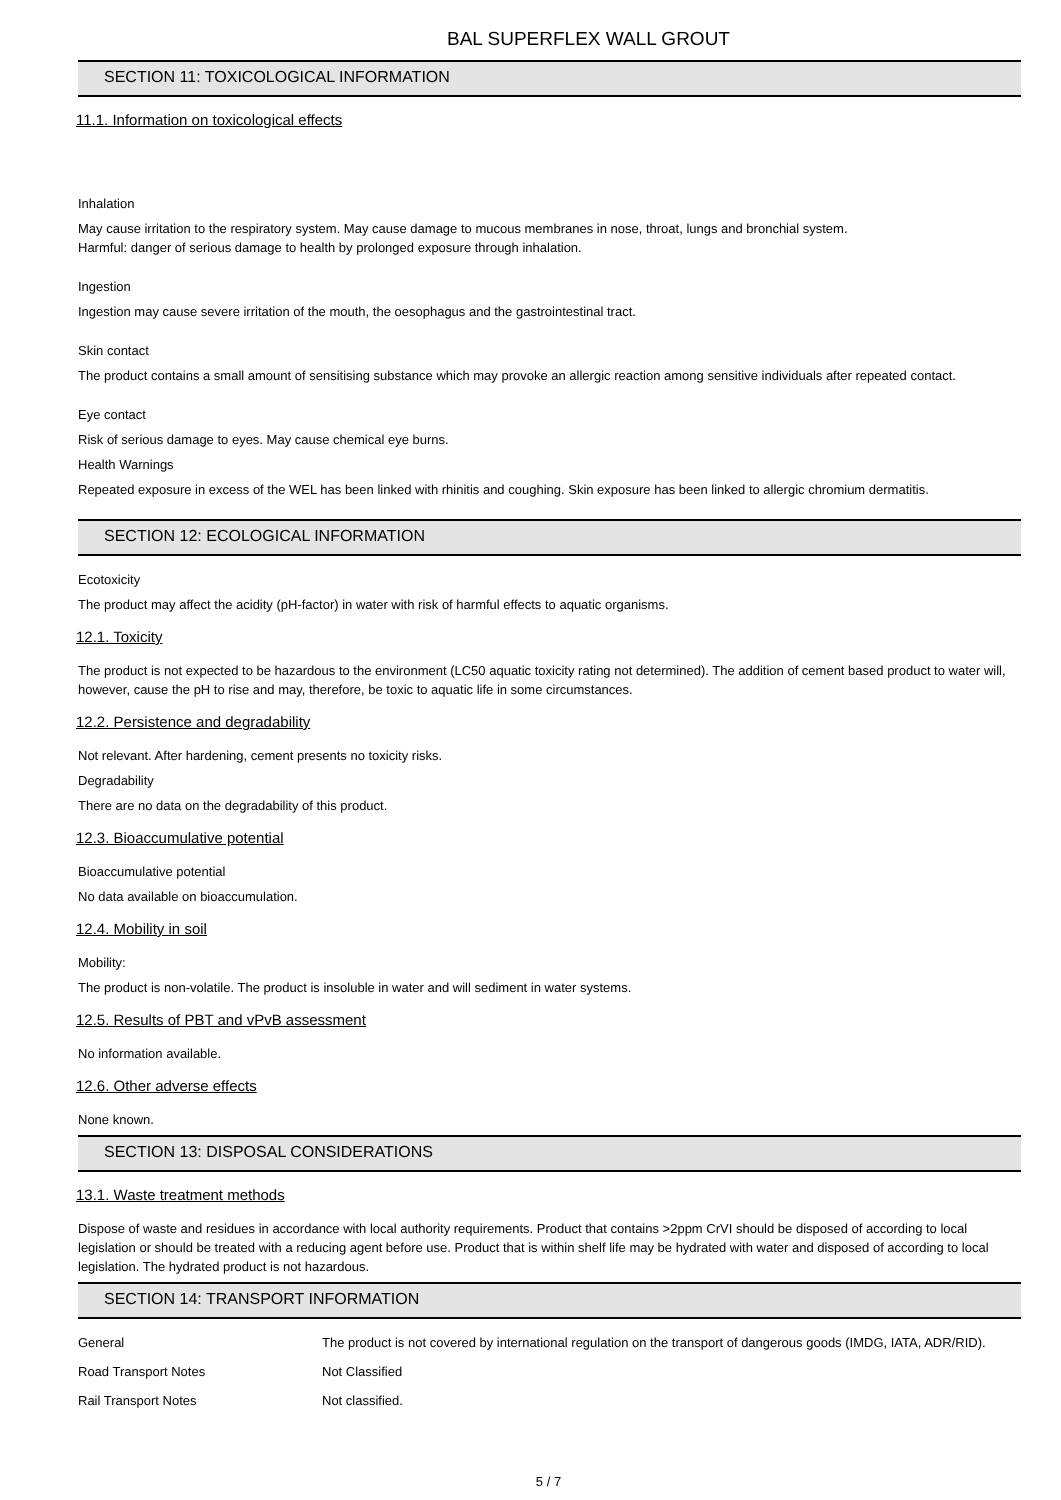BAL SUPERFLEX WALL GROUT
SECTION 11: TOXICOLOGICAL INFORMATION
11.1. Information on toxicological effects
Inhalation
May cause irritation to the respiratory system. May cause damage to mucous membranes in nose, throat, lungs and bronchial system.
Harmful: danger of serious damage to health by prolonged exposure through inhalation.
Ingestion
Ingestion may cause severe irritation of the mouth, the oesophagus and the gastrointestinal tract.
Skin contact
The product contains a small amount of sensitising substance which may provoke an allergic reaction among sensitive individuals after repeated contact.
Eye contact
Risk of serious damage to eyes. May cause chemical eye burns.
Health Warnings
Repeated exposure in excess of the WEL has been linked with rhinitis and coughing. Skin exposure has been linked to allergic chromium dermatitis.
SECTION 12: ECOLOGICAL INFORMATION
Ecotoxicity
The product may affect the acidity (pH-factor) in water with risk of harmful effects to aquatic organisms.
12.1. Toxicity
The product is not expected to be hazardous to the environment (LC50 aquatic toxicity rating not determined). The addition of cement based product to water will, however, cause the pH to rise and may, therefore, be toxic to aquatic life in some circumstances.
12.2. Persistence and degradability
Not relevant. After hardening, cement presents no toxicity risks.
Degradability
There are no data on the degradability of this product.
12.3. Bioaccumulative potential
Bioaccumulative potential
No data available on bioaccumulation.
12.4. Mobility in soil
Mobility:
The product is non-volatile. The product is insoluble in water and will sediment in water systems.
12.5. Results of PBT and vPvB assessment
No information available.
12.6. Other adverse effects
None known.
SECTION 13: DISPOSAL CONSIDERATIONS
13.1. Waste treatment methods
Dispose of waste and residues in accordance with local authority requirements. Product that contains >2ppm CrVI should be disposed of according to local legislation or should be treated with a reducing agent before use. Product that is within shelf life may be hydrated with water and disposed of according to local legislation. The hydrated product is not hazardous.
SECTION 14: TRANSPORT INFORMATION
| General | The product is not covered by international regulation on the transport of dangerous goods (IMDG, IATA, ADR/RID). |
| Road Transport Notes | Not Classified |
| Rail Transport Notes | Not classified. |
5 / 7